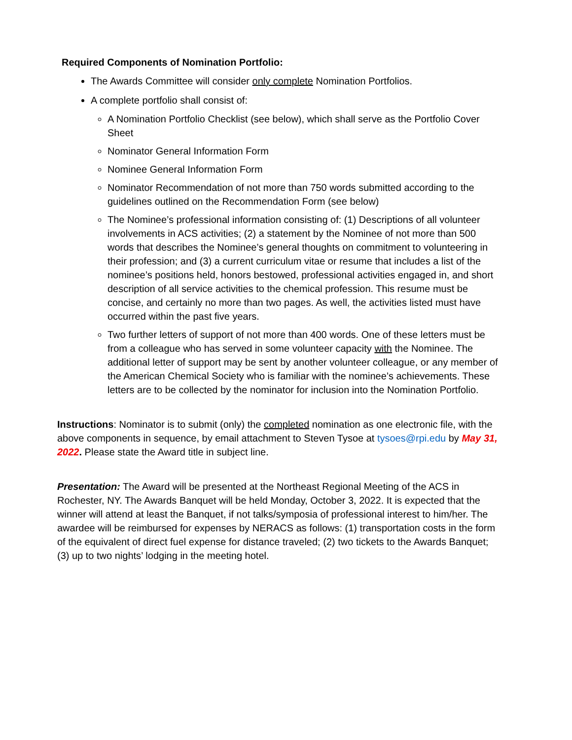Required Components of Nomination Portfolio:
The Awards Committee will consider only complete Nomination Portfolios.
A complete portfolio shall consist of:
A Nomination Portfolio Checklist (see below), which shall serve as the Portfolio Cover Sheet
Nominator General Information Form
Nominee General Information Form
Nominator Recommendation of not more than 750 words submitted according to the guidelines outlined on the Recommendation Form (see below)
The Nominee’s professional information consisting of: (1) Descriptions of all volunteer involvements in ACS activities; (2) a statement by the Nominee of not more than 500 words that describes the Nominee’s general thoughts on commitment to volunteering in their profession; and (3) a current curriculum vitae or resume that includes a list of the nominee’s positions held, honors bestowed, professional activities engaged in, and short description of all service activities to the chemical profession. This resume must be concise, and certainly no more than two pages. As well, the activities listed must have occurred within the past five years.
Two further letters of support of not more than 400 words. One of these letters must be from a colleague who has served in some volunteer capacity with the Nominee. The additional letter of support may be sent by another volunteer colleague, or any member of the American Chemical Society who is familiar with the nominee’s achievements. These letters are to be collected by the nominator for inclusion into the Nomination Portfolio.
Instructions: Nominator is to submit (only) the completed nomination as one electronic file, with the above components in sequence, by email attachment to Steven Tysoe at tysoes@rpi.edu by May 31, 2022. Please state the Award title in subject line.
Presentation: The Award will be presented at the Northeast Regional Meeting of the ACS in Rochester, NY. The Awards Banquet will be held Monday, October 3, 2022. It is expected that the winner will attend at least the Banquet, if not talks/symposia of professional interest to him/her. The awardee will be reimbursed for expenses by NERACS as follows: (1) transportation costs in the form of the equivalent of direct fuel expense for distance traveled; (2) two tickets to the Awards Banquet; (3) up to two nights’ lodging in the meeting hotel.